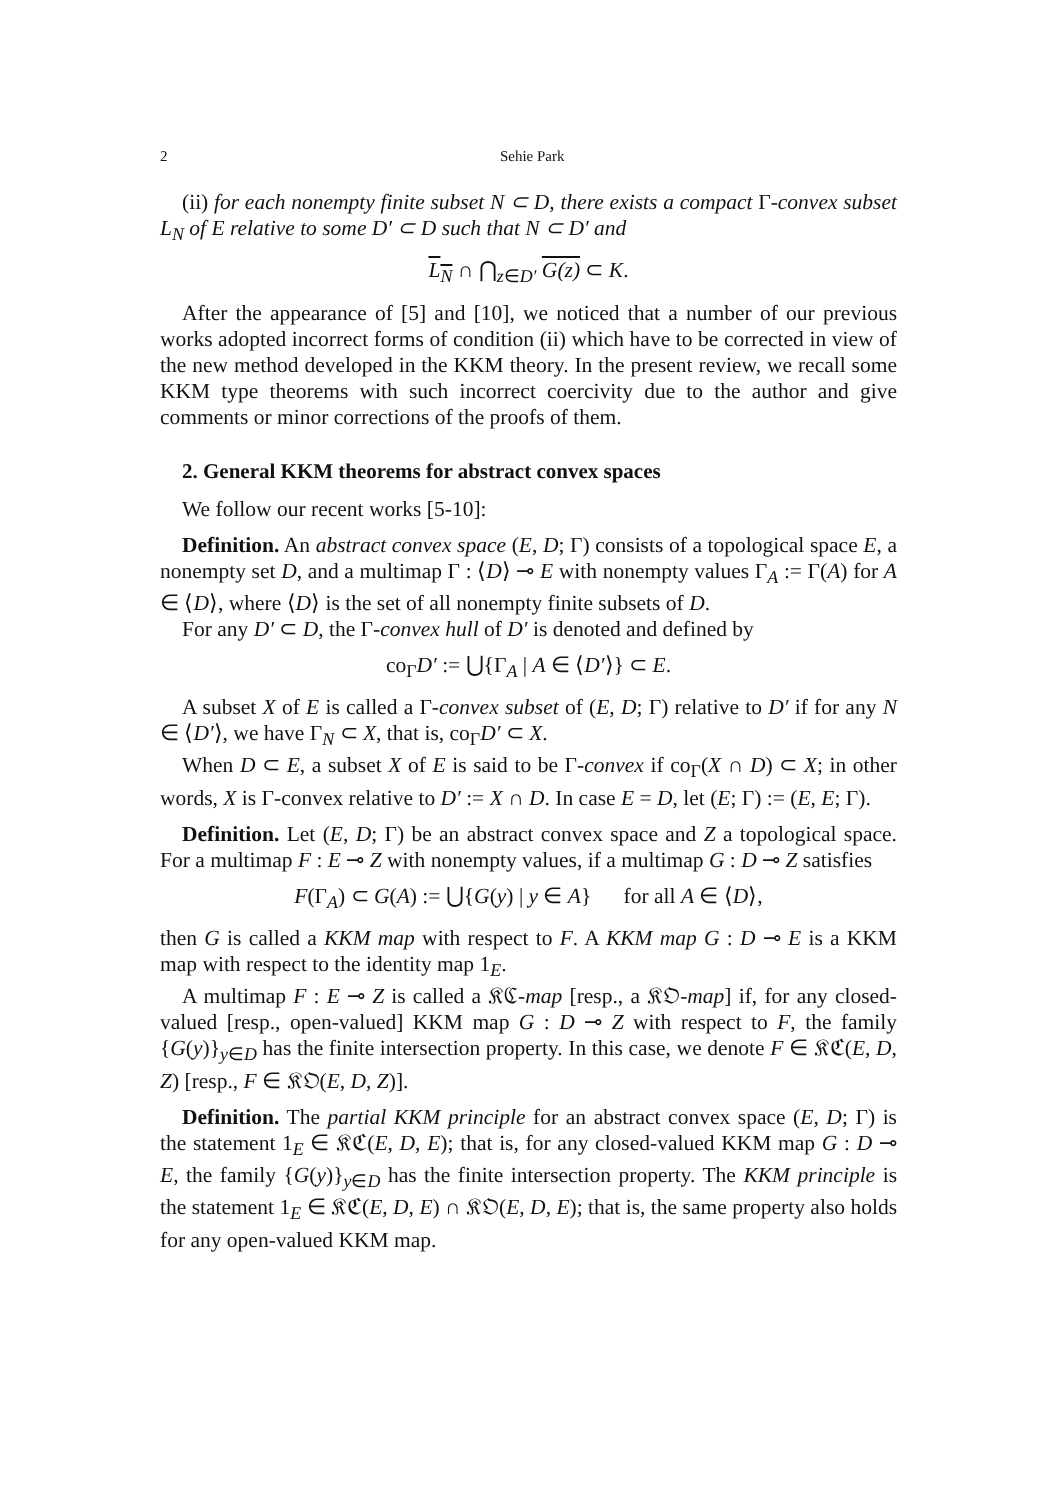2 Sehie Park
(ii) for each nonempty finite subset N ⊂ D, there exists a compact Γ-convex subset L<sub>N</sub> of E relative to some D′ ⊂ D such that N ⊂ D′ and
L<sub>N</sub> ∩ ⋂<sub>z∈D′</sub> G(z) ⊂ K.
After the appearance of [5] and [10], we noticed that a number of our previous works adopted incorrect forms of condition (ii) which have to be corrected in view of the new method developed in the KKM theory. In the present review, we recall some KKM type theorems with such incorrect coercivity due to the author and give comments or minor corrections of the proofs of them.
2. General KKM theorems for abstract convex spaces
We follow our recent works [5-10]:
Definition. An abstract convex space (E, D; Γ) consists of a topological space E, a nonempty set D, and a multimap Γ : ⟨D⟩ ⊸ E with nonempty values Γ<sub>A</sub> := Γ(A) for A ∈ ⟨D⟩, where ⟨D⟩ is the set of all nonempty finite subsets of D.
For any D′ ⊂ D, the Γ-convex hull of D′ is denoted and defined by
co<sub>Γ</sub>D′ := ⋃{Γ<sub>A</sub> | A ∈ ⟨D′⟩} ⊂ E.
A subset X of E is called a Γ-convex subset of (E, D; Γ) relative to D′ if for any N ∈ ⟨D′⟩, we have Γ<sub>N</sub> ⊂ X, that is, co<sub>Γ</sub>D′ ⊂ X.
When D ⊂ E, a subset X of E is said to be Γ-convex if co<sub>Γ</sub>(X ∩ D) ⊂ X; in other words, X is Γ-convex relative to D′ := X ∩ D. In case E = D, let (E; Γ) := (E, E; Γ).
Definition. Let (E, D; Γ) be an abstract convex space and Z a topological space. For a multimap F : E ⊸ Z with nonempty values, if a multimap G : D ⊸ Z satisfies
F(Γ<sub>A</sub>) ⊂ G(A) := ⋃{G(y) | y ∈ A} for all A ∈ ⟨D⟩,
then G is called a KKM map with respect to F. A KKM map G : D ⊸ E is a KKM map with respect to the identity map 1<sub>E</sub>.
A multimap F : E ⊸ Z is called a 𝔎ℭ-map [resp., a 𝔎𝔒-map] if, for any closed-valued [resp., open-valued] KKM map G : D ⊸ Z with respect to F, the family {G(y)}<sub>y∈D</sub> has the finite intersection property. In this case, we denote F ∈ 𝔎ℭ(E, D, Z) [resp., F ∈ 𝔎𝔒(E, D, Z)].
Definition. The partial KKM principle for an abstract convex space (E, D; Γ) is the statement 1<sub>E</sub> ∈ 𝔎ℭ(E, D, E); that is, for any closed-valued KKM map G : D ⊸ E, the family {G(y)}<sub>y∈D</sub> has the finite intersection property. The KKM principle is the statement 1<sub>E</sub> ∈ 𝔎ℭ(E, D, E) ∩ 𝔎𝔒(E, D, E); that is, the same property also holds for any open-valued KKM map.